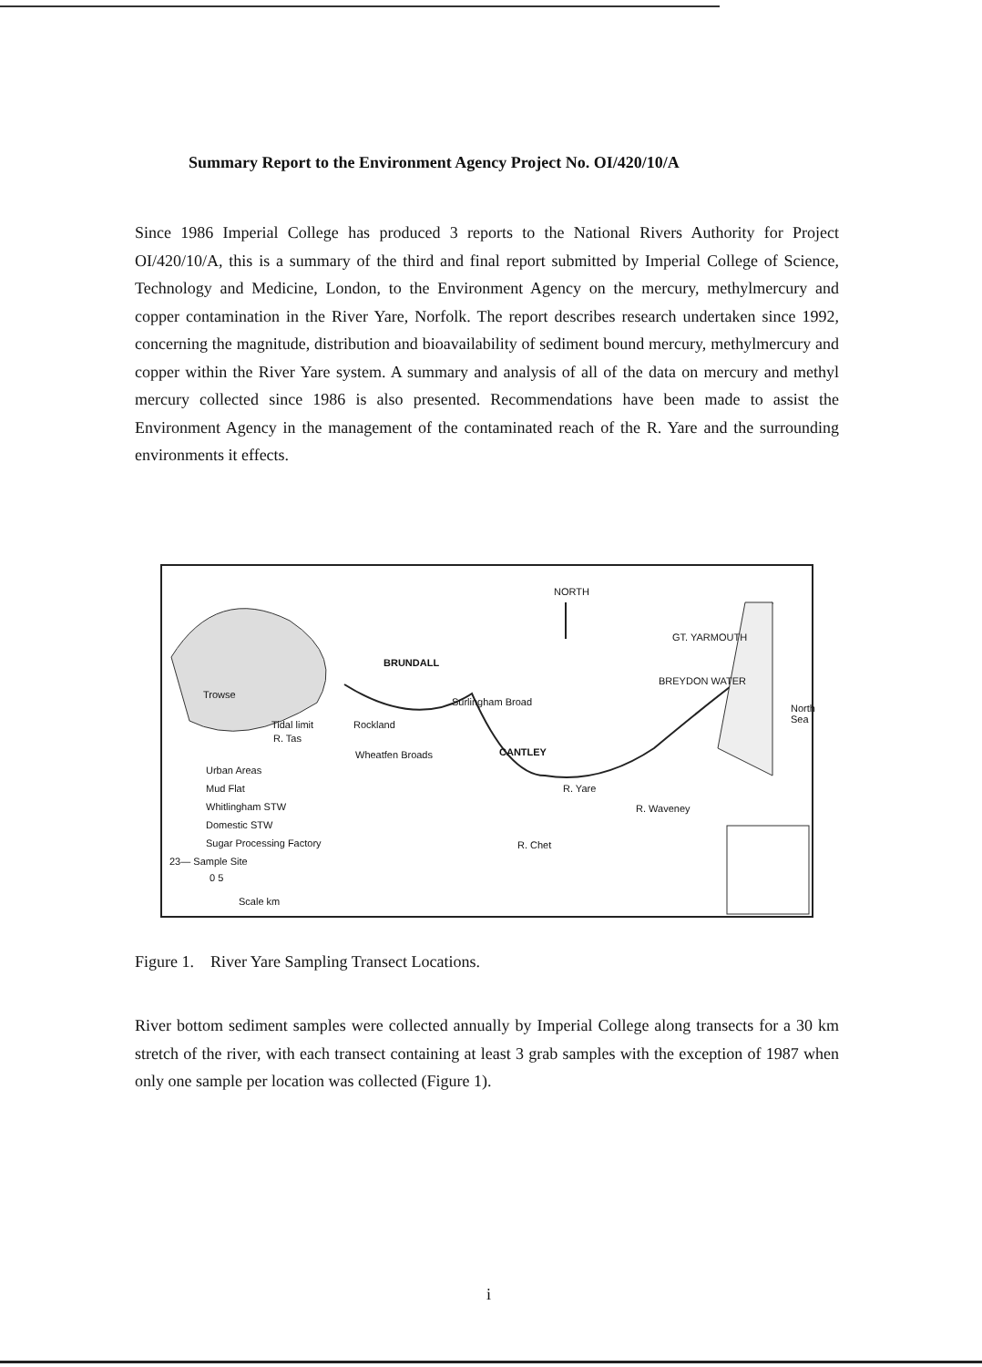Summary Report to the Environment Agency Project No. OI/420/10/A
Since 1986 Imperial College has produced 3 reports to the National Rivers Authority for Project OI/420/10/A, this is a summary of the third and final report submitted by Imperial College of Science, Technology and Medicine, London, to the Environment Agency on the mercury, methylmercury and copper contamination in the River Yare, Norfolk. The report describes research undertaken since 1992, concerning the magnitude, distribution and bioavailability of sediment bound mercury, methylmercury and copper within the River Yare system. A summary and analysis of all of the data on mercury and methyl mercury collected since 1986 is also presented. Recommendations have been made to assist the Environment Agency in the management of the contaminated reach of the R. Yare and the surrounding environments it effects.
NORTH
GT. YARMOUTH
BRUNDALL
Trowse
Surlingham Broad
BREYDON WATER
Rockland Tidal limit
R. Tas
Wheatfen Broads CANTLEY
R. Yare
North Sea
R. Waveney
R. Chet
Urban Areas
Mud Flat
Whitlingham STW
Domestic STW
Sugar Processing Factory
23— Sample Site
0 5
Scale km
Figure 1. River Yare Sampling Transect Locations.
River bottom sediment samples were collected annually by Imperial College along transects for a 30 km stretch of the river, with each transect containing at least 3 grab samples with the exception of 1987 when only one sample per location was collected (Figure 1).
i